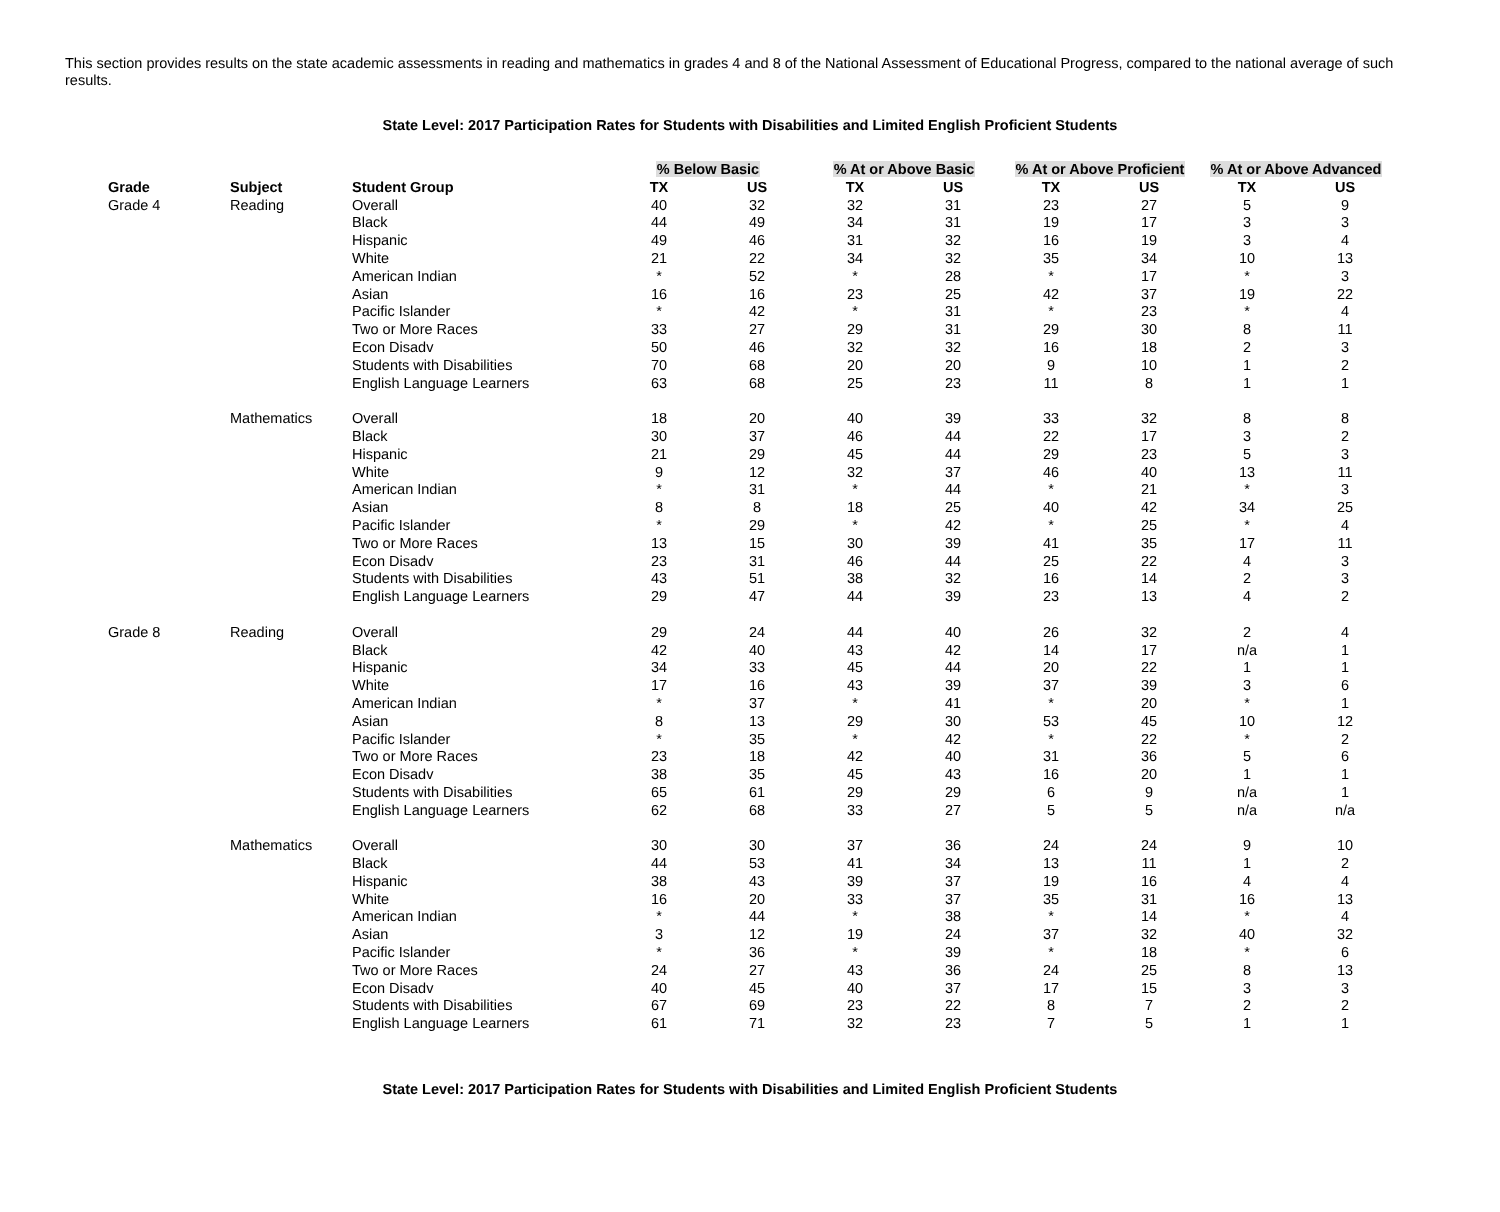This section provides results on the state academic assessments in reading and mathematics in grades 4 and 8 of the National Assessment of Educational Progress, compared to the national average of such results.
State Level: 2017 Participation Rates for Students with Disabilities and Limited English Proficient Students
| | | | % Below Basic | | % At or Above Basic | | % At or Above Proficient | | % At or Above Advanced | |
| --- | --- | --- | --- | --- | --- | --- | --- | --- | --- | --- |
| Grade | Subject | Student Group | TX | US | TX | US | TX | US | TX | US |
| Grade 4 | Reading | Overall | 40 | 32 | 32 | 31 | 23 | 27 | 5 | 9 |
| | | Black | 44 | 49 | 34 | 31 | 19 | 17 | 3 | 3 |
| | | Hispanic | 49 | 46 | 31 | 32 | 16 | 19 | 3 | 4 |
| | | White | 21 | 22 | 34 | 32 | 35 | 34 | 10 | 13 |
| | | American Indian | * | 52 | * | 28 | * | 17 | * | 3 |
| | | Asian | 16 | 16 | 23 | 25 | 42 | 37 | 19 | 22 |
| | | Pacific Islander | * | 42 | * | 31 | * | 23 | * | 4 |
| | | Two or More Races | 33 | 27 | 29 | 31 | 29 | 30 | 8 | 11 |
| | | Econ Disadv | 50 | 46 | 32 | 32 | 16 | 18 | 2 | 3 |
| | | Students with Disabilities | 70 | 68 | 20 | 20 | 9 | 10 | 1 | 2 |
| | | English Language Learners | 63 | 68 | 25 | 23 | 11 | 8 | 1 | 1 |
| | Mathematics | Overall | 18 | 20 | 40 | 39 | 33 | 32 | 8 | 8 |
| | | Black | 30 | 37 | 46 | 44 | 22 | 17 | 3 | 2 |
| | | Hispanic | 21 | 29 | 45 | 44 | 29 | 23 | 5 | 3 |
| | | White | 9 | 12 | 32 | 37 | 46 | 40 | 13 | 11 |
| | | American Indian | * | 31 | * | 44 | * | 21 | * | 3 |
| | | Asian | 8 | 8 | 18 | 25 | 40 | 42 | 34 | 25 |
| | | Pacific Islander | * | 29 | * | 42 | * | 25 | * | 4 |
| | | Two or More Races | 13 | 15 | 30 | 39 | 41 | 35 | 17 | 11 |
| | | Econ Disadv | 23 | 31 | 46 | 44 | 25 | 22 | 4 | 3 |
| | | Students with Disabilities | 43 | 51 | 38 | 32 | 16 | 14 | 2 | 3 |
| | | English Language Learners | 29 | 47 | 44 | 39 | 23 | 13 | 4 | 2 |
| Grade 8 | Reading | Overall | 29 | 24 | 44 | 40 | 26 | 32 | 2 | 4 |
| | | Black | 42 | 40 | 43 | 42 | 14 | 17 | n/a | 1 |
| | | Hispanic | 34 | 33 | 45 | 44 | 20 | 22 | 1 | 1 |
| | | White | 17 | 16 | 43 | 39 | 37 | 39 | 3 | 6 |
| | | American Indian | * | 37 | * | 41 | * | 20 | * | 1 |
| | | Asian | 8 | 13 | 29 | 30 | 53 | 45 | 10 | 12 |
| | | Pacific Islander | * | 35 | * | 42 | * | 22 | * | 2 |
| | | Two or More Races | 23 | 18 | 42 | 40 | 31 | 36 | 5 | 6 |
| | | Econ Disadv | 38 | 35 | 45 | 43 | 16 | 20 | 1 | 1 |
| | | Students with Disabilities | 65 | 61 | 29 | 29 | 6 | 9 | n/a | 1 |
| | | English Language Learners | 62 | 68 | 33 | 27 | 5 | 5 | n/a | n/a |
| | Mathematics | Overall | 30 | 30 | 37 | 36 | 24 | 24 | 9 | 10 |
| | | Black | 44 | 53 | 41 | 34 | 13 | 11 | 1 | 2 |
| | | Hispanic | 38 | 43 | 39 | 37 | 19 | 16 | 4 | 4 |
| | | White | 16 | 20 | 33 | 37 | 35 | 31 | 16 | 13 |
| | | American Indian | * | 44 | * | 38 | * | 14 | * | 4 |
| | | Asian | 3 | 12 | 19 | 24 | 37 | 32 | 40 | 32 |
| | | Pacific Islander | * | 36 | * | 39 | * | 18 | * | 6 |
| | | Two or More Races | 24 | 27 | 43 | 36 | 24 | 25 | 8 | 13 |
| | | Econ Disadv | 40 | 45 | 40 | 37 | 17 | 15 | 3 | 3 |
| | | Students with Disabilities | 67 | 69 | 23 | 22 | 8 | 7 | 2 | 2 |
| | | English Language Learners | 61 | 71 | 32 | 23 | 7 | 5 | 1 | 1 |
State Level: 2017 Participation Rates for Students with Disabilities and Limited English Proficient Students